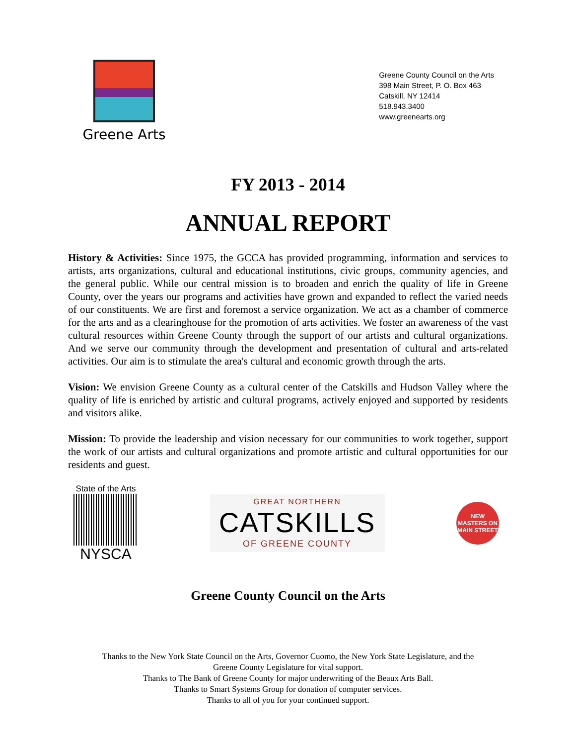Greene Arts
Greene County Council on the Arts
398 Main Street, P. O. Box 463
Catskill, NY 12414
518.943.3400
www.greenearts.org
FY 2013 - 2014
ANNUAL REPORT
History & Activities: Since 1975, the GCCA has provided programming, information and services to artists, arts organizations, cultural and educational institutions, civic groups, community agencies, and the general public. While our central mission is to broaden and enrich the quality of life in Greene County, over the years our programs and activities have grown and expanded to reflect the varied needs of our constituents. We are first and foremost a service organization. We act as a chamber of commerce for the arts and as a clearinghouse for the promotion of arts activities. We foster an awareness of the vast cultural resources within Greene County through the support of our artists and cultural organizations. And we serve our community through the development and presentation of cultural and arts-related activities. Our aim is to stimulate the area's cultural and economic growth through the arts.
Vision: We envision Greene County as a cultural center of the Catskills and Hudson Valley where the quality of life is enriched by artistic and cultural programs, actively enjoyed and supported by residents and visitors alike.
Mission: To provide the leadership and vision necessary for our communities to work together, support the work of our artists and cultural organizations and promote artistic and cultural opportunities for our residents and guest.
State of the Arts
NYSCA
GREAT NORTHERN
CATSKILLS
OF GREENE COUNTY
NEW
MASTERS ON
MAIN STREET
Greene County Council on the Arts
Thanks to the New York State Council on the Arts, Governor Cuomo, the New York State Legislature, and the
Greene County Legislature for vital support.
Thanks to The Bank of Greene County for major underwriting of the Beaux Arts Ball.
Thanks to Smart Systems Group for donation of computer services.
Thanks to all of you for your continued support.